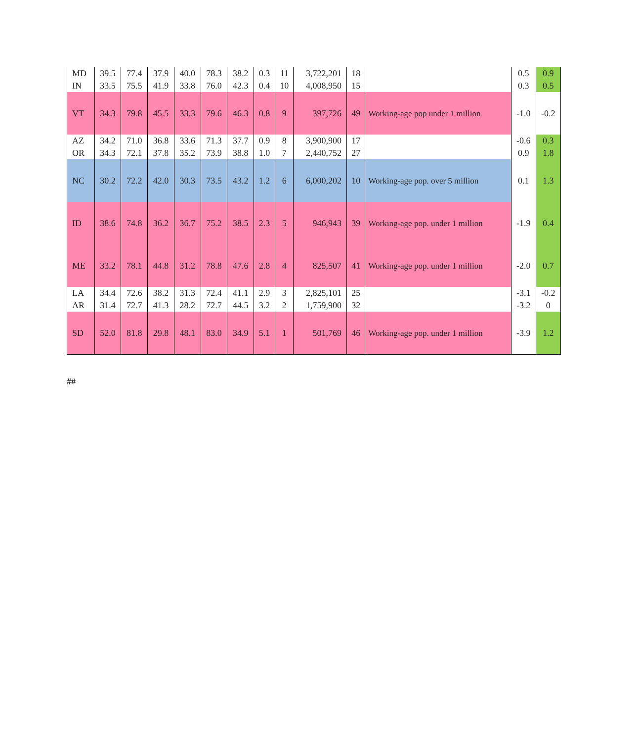| MD | 39.5 | 77.4 | 37.9 | 40.0 | 78.3 | 38.2 | 0.3 | 11 | 3,722,201 | 18 | | 0.5 | 0.9 |
| IN | 33.5 | 75.5 | 41.9 | 33.8 | 76.0 | 42.3 | 0.4 | 10 | 4,008,950 | 15 | | 0.3 | 0.5 |
| VT | 34.3 | 79.8 | 45.5 | 33.3 | 79.6 | 46.3 | 0.8 | 9 | 397,726 | 49 | Working-age pop under 1 million | -1.0 | -0.2 |
| AZ | 34.2 | 71.0 | 36.8 | 33.6 | 71.3 | 37.7 | 0.9 | 8 | 3,900,900 | 17 | | -0.6 | 0.3 |
| OR | 34.3 | 72.1 | 37.8 | 35.2 | 73.9 | 38.8 | 1.0 | 7 | 2,440,752 | 27 | | 0.9 | 1.8 |
| NC | 30.2 | 72.2 | 42.0 | 30.3 | 73.5 | 43.2 | 1.2 | 6 | 6,000,202 | 10 | Working-age pop. over 5 million | 0.1 | 1.3 |
| ID | 38.6 | 74.8 | 36.2 | 36.7 | 75.2 | 38.5 | 2.3 | 5 | 946,943 | 39 | Working-age pop. under 1 million | -1.9 | 0.4 |
| ME | 33.2 | 78.1 | 44.8 | 31.2 | 78.8 | 47.6 | 2.8 | 4 | 825,507 | 41 | Working-age pop. under 1 million | -2.0 | 0.7 |
| LA | 34.4 | 72.6 | 38.2 | 31.3 | 72.4 | 41.1 | 2.9 | 3 | 2,825,101 | 25 | | -3.1 | -0.2 |
| AR | 31.4 | 72.7 | 41.3 | 28.2 | 72.7 | 44.5 | 3.2 | 2 | 1,759,900 | 32 | | -3.2 | 0 |
| SD | 52.0 | 81.8 | 29.8 | 48.1 | 83.0 | 34.9 | 5.1 | 1 | 501,769 | 46 | Working-age pop. under 1 million | -3.9 | 1.2 |
##